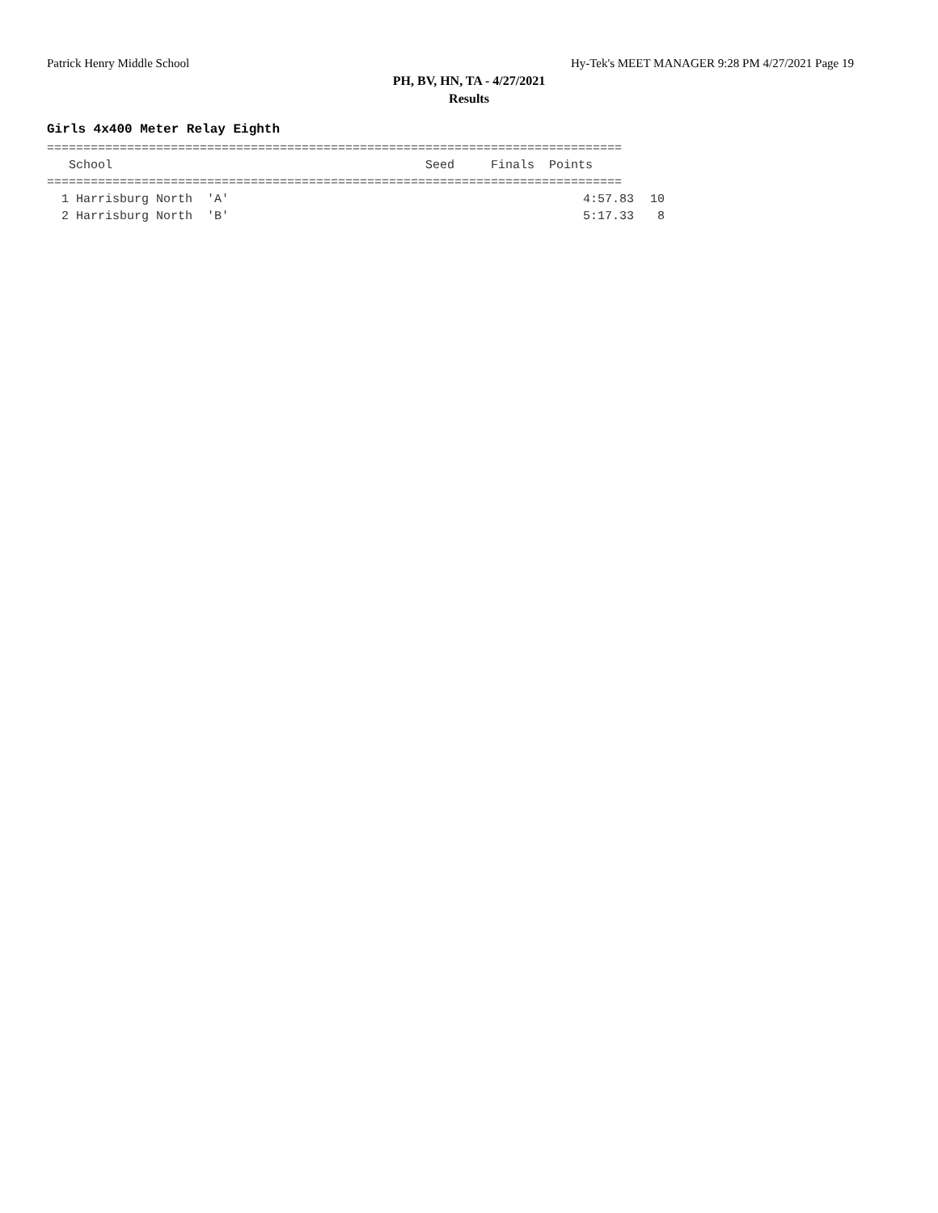Patrick Henry Middle School Hy-Tek's MEET MANAGER 9:28 PM 4/27/2021 Page 19
PH, BV, HN, TA - 4/27/2021
Results
Girls 4x400 Meter Relay Eighth
===============================================================================
   School                                           Seed     Finals  Points
===============================================================================
| 1 Harrisburg North 'A' | 4:57.83 | 10 |
| 2 Harrisburg North 'B' | 5:17.33 | 8 |